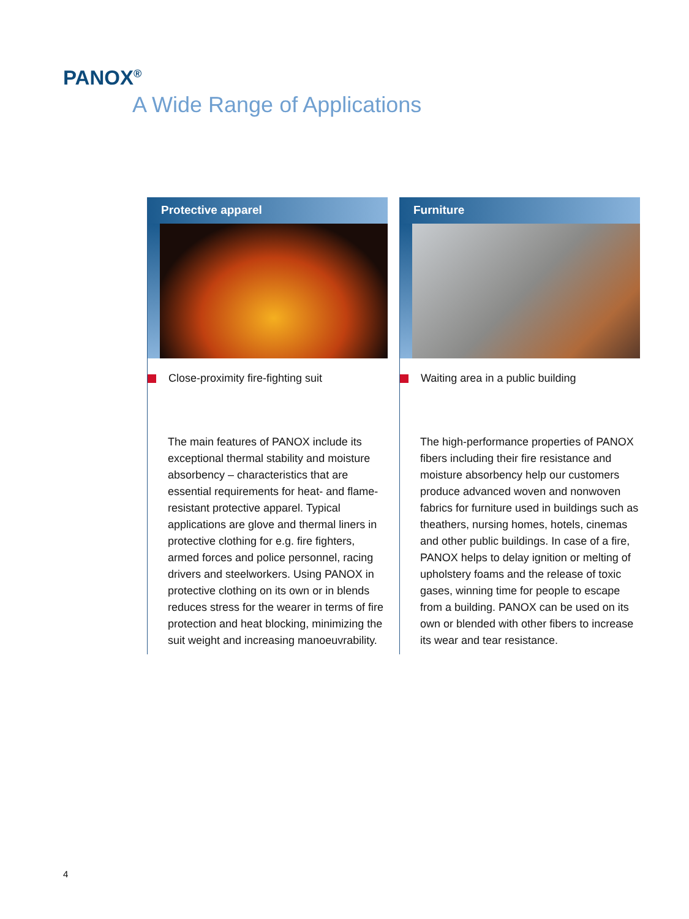PANOX<sup>®</sup>
A Wide Range of Applications
Protective apparel
Close-proximity fire-fighting suit
The main features of PANOX include its exceptional thermal stability and moisture absorbency – characteristics that are essential requirements for heat- and flame-resistant protective apparel. Typical applications are glove and thermal liners in protective clothing for e.g. fire fighters, armed forces and police personnel, racing drivers and steelworkers. Using PANOX in protective clothing on its own or in blends reduces stress for the wearer in terms of fire protection and heat blocking, minimizing the suit weight and increasing manoeuvrability.
Furniture
Waiting area in a public building
The high-performance properties of PANOX fibers including their fire resistance and moisture absorbency help our customers produce advanced woven and nonwoven fabrics for furniture used in buildings such as theathers, nursing homes, hotels, cinemas and other public buildings. In case of a fire, PANOX helps to delay ignition or melting of upholstery foams and the release of toxic gases, winning time for people to escape from a building. PANOX can be used on its own or blended with other fibers to increase its wear and tear resistance.
4